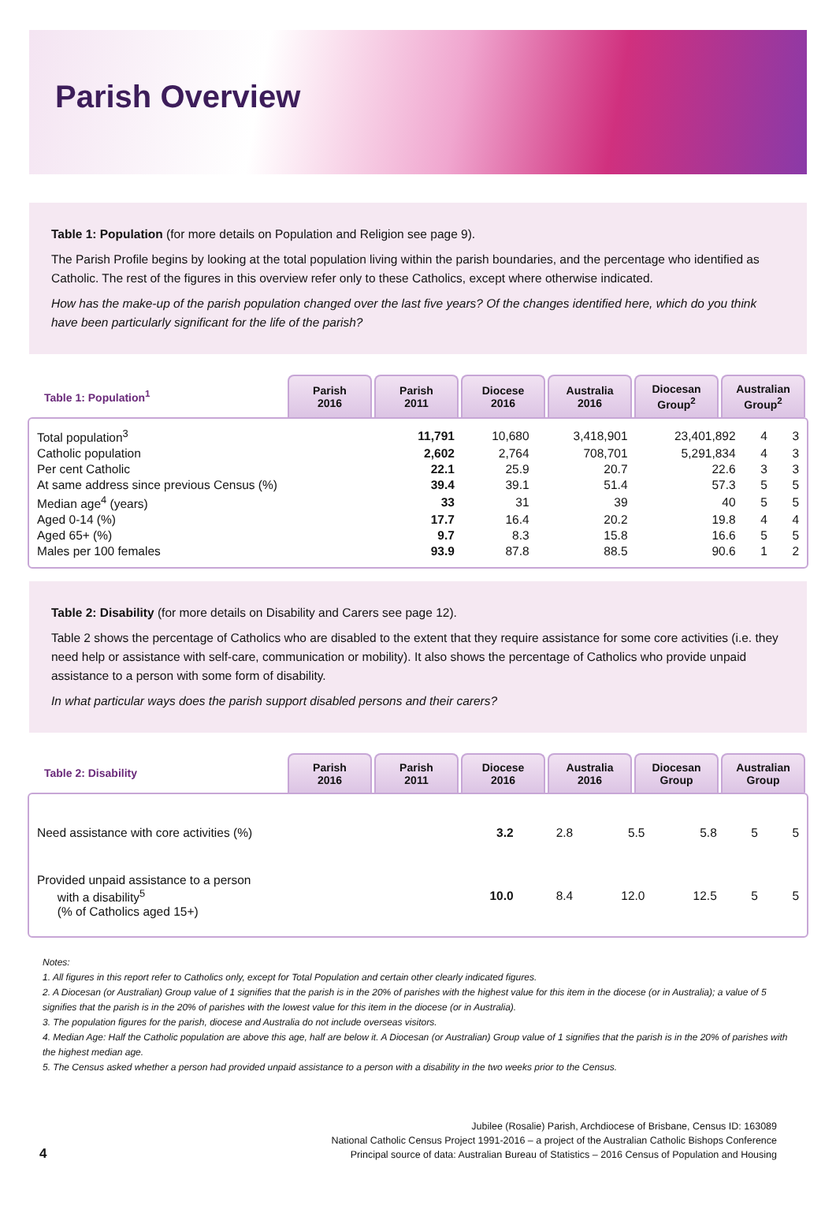Parish Overview
Table 1: Population (for more details on Population and Religion see page 9).
The Parish Profile begins by looking at the total population living within the parish boundaries, and the percentage who identified as Catholic. The rest of the figures in this overview refer only to these Catholics, except where otherwise indicated.
How has the make-up of the parish population changed over the last five years? Of the changes identified here, which do you think have been particularly significant for the life of the parish?
| Table 1: Population<sup>1</sup> | Parish 2016 | Parish 2011 | Diocese 2016 | Australia 2016 | Diocesan Group<sup>2</sup> | Australian Group<sup>2</sup> |
| --- | --- | --- | --- | --- | --- | --- |
| Total population<sup>3</sup> | 11,791 | 10,680 | 3,418,901 | 23,401,892 | 4 | 3 |
| Catholic population | 2,602 | 2,764 | 708,701 | 5,291,834 | 4 | 3 |
| Per cent Catholic | 22.1 | 25.9 | 20.7 | 22.6 | 3 | 3 |
| At same address since previous Census (%) | 39.4 | 39.1 | 51.4 | 57.3 | 5 | 5 |
| Median age<sup>4</sup> (years) | 33 | 31 | 39 | 40 | 5 | 5 |
| Aged 0-14 (%) | 17.7 | 16.4 | 20.2 | 19.8 | 4 | 4 |
| Aged 65+ (%) | 9.7 | 8.3 | 15.8 | 16.6 | 5 | 5 |
| Males per 100 females | 93.9 | 87.8 | 88.5 | 90.6 | 1 | 2 |
Table 2: Disability (for more details on Disability and Carers see page 12).
Table 2 shows the percentage of Catholics who are disabled to the extent that they require assistance for some core activities (i.e. they need help or assistance with self-care, communication or mobility). It also shows the percentage of Catholics who provide unpaid assistance to a person with some form of disability.
In what particular ways does the parish support disabled persons and their carers?
| Table 2: Disability | Parish 2016 | Parish 2011 | Diocese 2016 | Australia 2016 | Diocesan Group | Australian Group |
| --- | --- | --- | --- | --- | --- | --- |
| Need assistance with core activities (%) | 3.2 | 2.8 | 5.5 | 5.8 | 5 | 5 |
| Provided unpaid assistance to a person with a disability<sup>5</sup> (% of Catholics aged 15+) | 10.0 | 8.4 | 12.0 | 12.5 | 5 | 5 |
Notes:
1. All figures in this report refer to Catholics only, except for Total Population and certain other clearly indicated figures.
2. A Diocesan (or Australian) Group value of 1 signifies that the parish is in the 20% of parishes with the highest value for this item in the diocese (or in Australia); a value of 5 signifies that the parish is in the 20% of parishes with the lowest value for this item in the diocese (or in Australia).
3. The population figures for the parish, diocese and Australia do not include overseas visitors.
4. Median Age: Half the Catholic population are above this age, half are below it. A Diocesan (or Australian) Group value of 1 signifies that the parish is in the 20% of parishes with the highest median age.
5. The Census asked whether a person had provided unpaid assistance to a person with a disability in the two weeks prior to the Census.
4
Jubilee (Rosalie) Parish, Archdiocese of Brisbane, Census ID: 163089
National Catholic Census Project 1991-2016 – a project of the Australian Catholic Bishops Conference
Principal source of data: Australian Bureau of Statistics – 2016 Census of Population and Housing